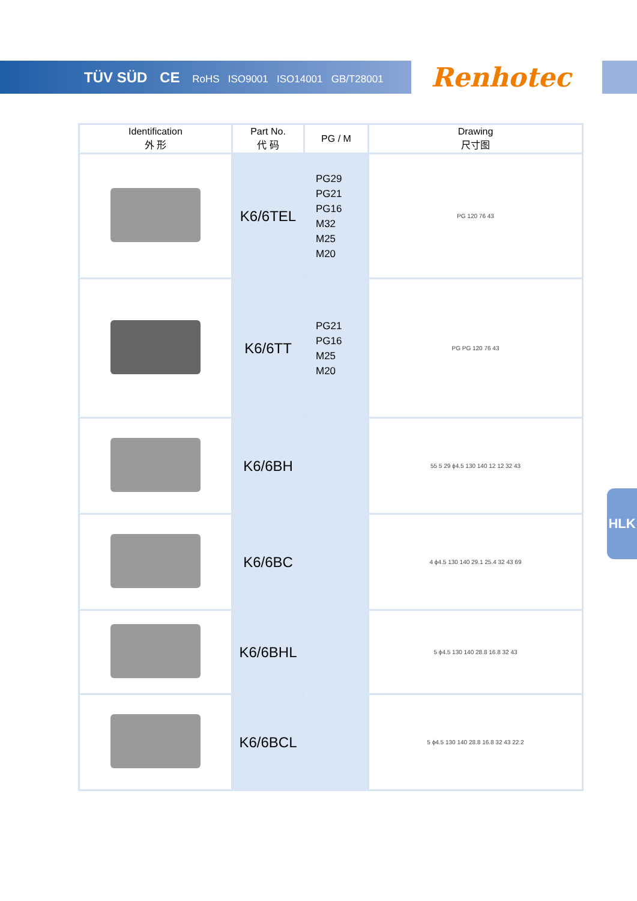TÜV SÜD CE RoHS ISO9001 ISO14001 GB/T28001
Renhotec
| Identification 外 形 | Part No. 代 码 | PG / M | Drawing 尺寸图 |
| --- | --- | --- | --- |
| | K6/6TEL | PG29 PG21 PG16 M32 M25 M20 | PG 120 76 43 |
| | K6/6TT | PG21 PG16 M25 M20 | PG PG 120 76 43 |
| | K6/6BH | | 55 5 29 ϕ4.5 130 140 12 12 32 43 |
| | K6/6BC | | 4 ϕ4.5 130 140 29.1 25.4 32 43 69 |
| | K6/6BHL | | 5 ϕ4.5 130 140 28.8 16.8 32 43 |
| | K6/6BCL | | 5 ϕ4.5 130 140 28.8 16.8 32 43 22.2 |
HLK